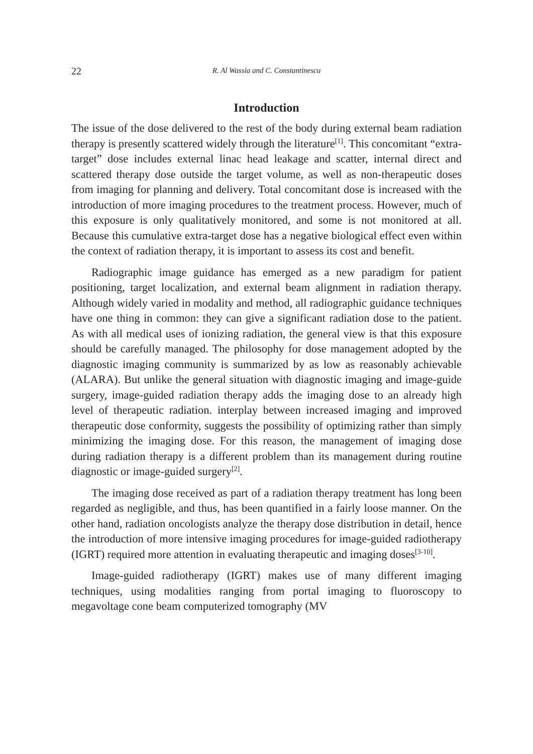22 R. Al Wassia and C. Constantinescu
Introduction
The issue of the dose delivered to the rest of the body during external beam radiation therapy is presently scattered widely through the literature<sup>[1]</sup>. This concomitant “extra-target” dose includes external linac head leakage and scatter, internal direct and scattered therapy dose outside the target volume, as well as non-therapeutic doses from imaging for planning and delivery. Total concomitant dose is increased with the introduction of more imaging procedures to the treatment process. However, much of this exposure is only qualitatively monitored, and some is not monitored at all. Because this cumulative extra-target dose has a negative biological effect even within the context of radiation therapy, it is important to assess its cost and benefit.
Radiographic image guidance has emerged as a new paradigm for patient positioning, target localization, and external beam alignment in radiation therapy. Although widely varied in modality and method, all radiographic guidance techniques have one thing in common: they can give a significant radiation dose to the patient. As with all medical uses of ionizing radiation, the general view is that this exposure should be carefully managed. The philosophy for dose management adopted by the diagnostic imaging community is summarized by as low as reasonably achievable (ALARA). But unlike the general situation with diagnostic imaging and image-guide surgery, image-guided radiation therapy adds the imaging dose to an already high level of therapeutic radiation. interplay between increased imaging and improved therapeutic dose conformity, suggests the possibility of optimizing rather than simply minimizing the imaging dose. For this reason, the management of imaging dose during radiation therapy is a different problem than its management during routine diagnostic or image-guided surgery<sup>[2]</sup>.
The imaging dose received as part of a radiation therapy treatment has long been regarded as negligible, and thus, has been quantified in a fairly loose manner. On the other hand, radiation oncologists analyze the therapy dose distribution in detail, hence the introduction of more intensive imaging procedures for image-guided radiotherapy (IGRT) required more attention in evaluating therapeutic and imaging doses<sup>[3-10]</sup>.
Image-guided radiotherapy (IGRT) makes use of many different imaging techniques, using modalities ranging from portal imaging to fluoroscopy to megavoltage cone beam computerized tomography (MV